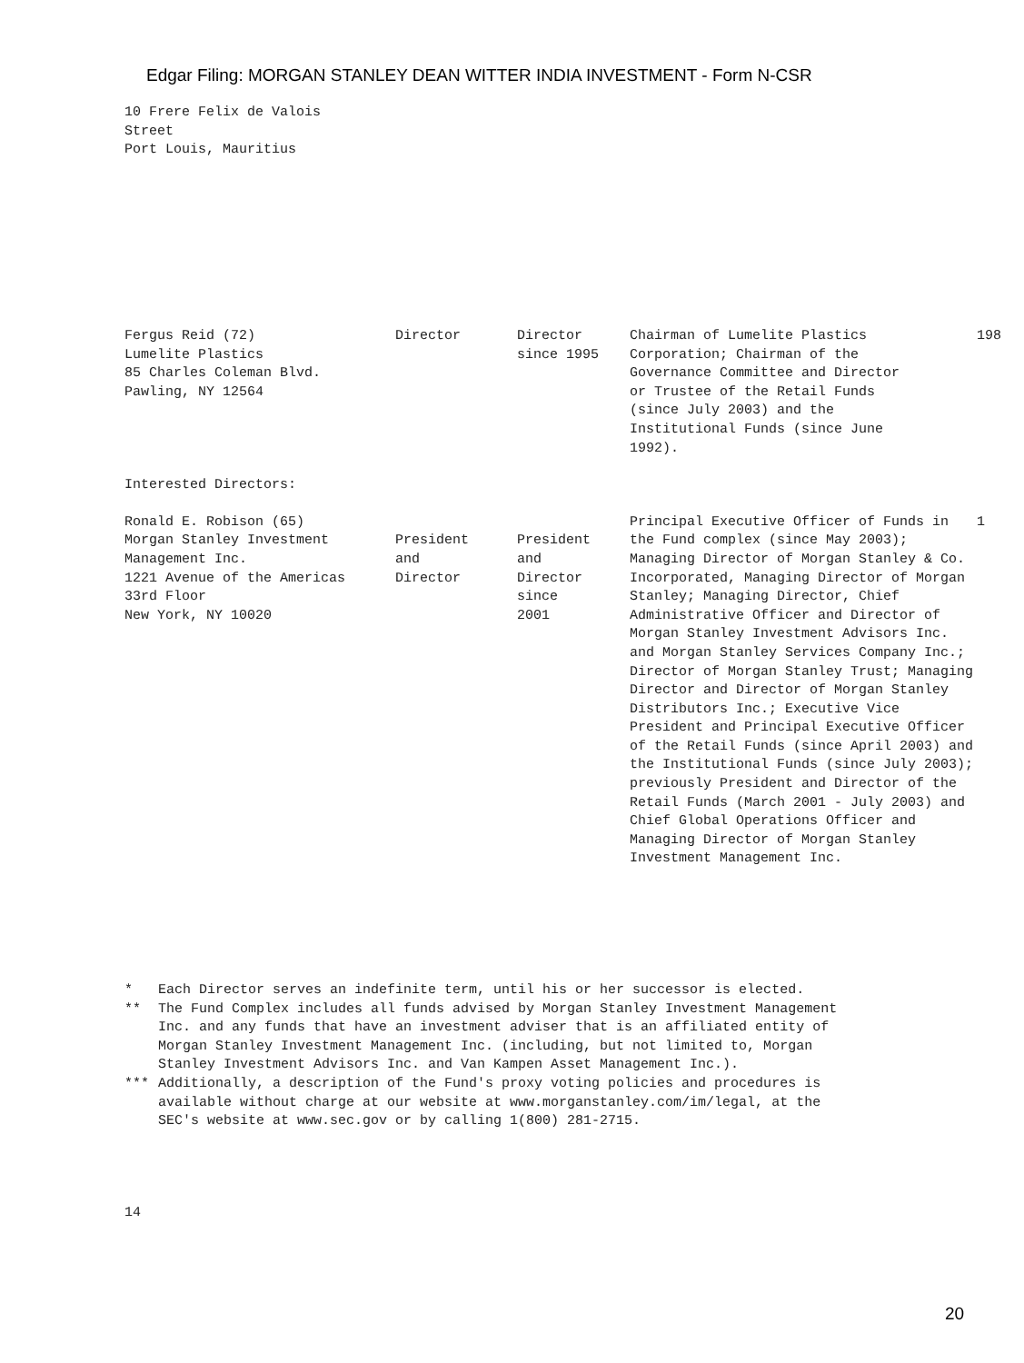Edgar Filing: MORGAN STANLEY DEAN WITTER INDIA INVESTMENT - Form N-CSR
10 Frere Felix de Valois
Street
Port Louis, Mauritius
| Fergus Reid (72) Lumelite Plastics 85 Charles Coleman Blvd. Pawling, NY 12564 | Director | Director since 1995 | Chairman of Lumelite Plastics Corporation; Chairman of the Governance Committee and Director or Trustee of the Retail Funds (since July 2003) and the Institutional Funds (since June 1992). | 198 |
| Interested Directors: | | | | |
| Ronald E. Robison (65) Morgan Stanley Investment Management Inc. 1221 Avenue of the Americas 33rd Floor New York, NY 10020 | President and Director | President and Director since 2001 | Principal Executive Officer of Funds in the Fund complex (since May 2003); Managing Director of Morgan Stanley & Co. Incorporated, Managing Director of Morgan Stanley; Managing Director, Chief Administrative Officer and Director of Morgan Stanley Investment Advisors Inc. and Morgan Stanley Services Company Inc.; Director of Morgan Stanley Trust; Managing Director and Director of Morgan Stanley Distributors Inc.; Executive Vice President and Principal Executive Officer of the Retail Funds (since April 2003) and the Institutional Funds (since July 2003); previously President and Director of the Retail Funds (March 2001 - July 2003) and Chief Global Operations Officer and Managing Director of Morgan Stanley Investment Management Inc. | 1 |
| * | Each Director serves an indefinite term, until his or her successor is elected. |
| ** | The Fund Complex includes all funds advised by Morgan Stanley Investment Management Inc. and any funds that have an investment adviser that is an affiliated entity of Morgan Stanley Investment Management Inc. (including, but not limited to, Morgan Stanley Investment Advisors Inc. and Van Kampen Asset Management Inc.). |
| *** | Additionally, a description of the Fund's proxy voting policies and procedures is available without charge at our website at www.morganstanley.com/im/legal, at the SEC's website at www.sec.gov or by calling 1(800) 281-2715. |
14
20